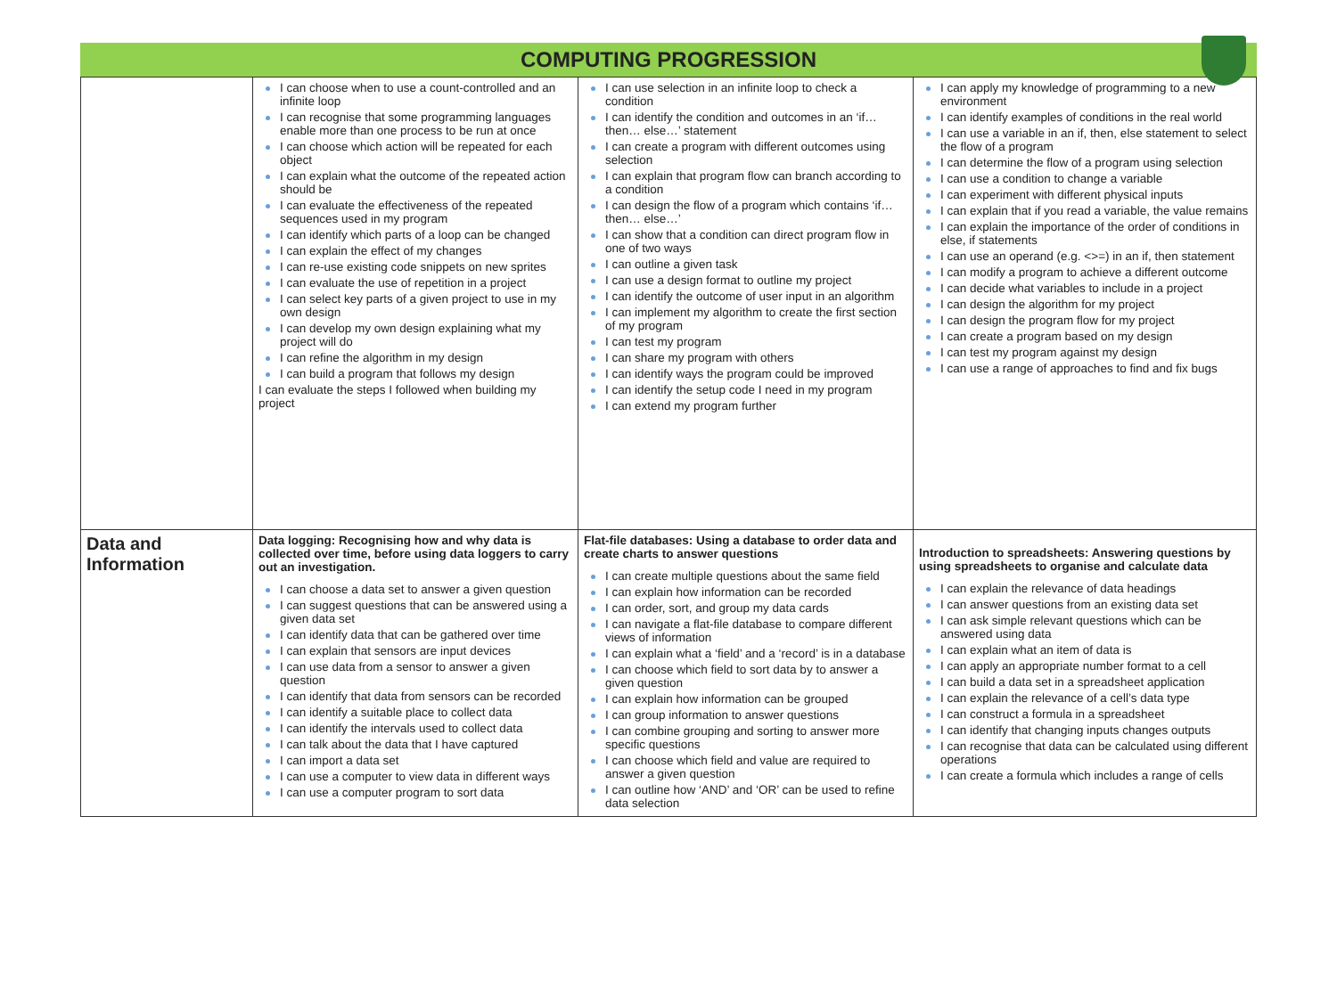COMPUTING PROGRESSION
| | I can choose when to use a count-controlled and an infinite loop I can recognise that some programming languages enable more than one process to be run at once I can choose which action will be repeated for each object I can explain what the outcome of the repeated action should be I can evaluate the effectiveness of the repeated sequences used in my program I can identify which parts of a loop can be changed I can explain the effect of my changes I can re-use existing code snippets on new sprites I can evaluate the use of repetition in a project I can select key parts of a given project to use in my own design I can develop my own design explaining what my project will do I can refine the algorithm in my design I can build a program that follows my design I can evaluate the steps I followed when building my project | I can use selection in an infinite loop to check a condition I can identify the condition and outcomes in an ‘if… then… else…’ statement I can create a program with different outcomes using selection I can explain that program flow can branch according to a condition I can design the flow of a program which contains ‘if… then… else…’ I can show that a condition can direct program flow in one of two ways I can outline a given task I can use a design format to outline my project I can identify the outcome of user input in an algorithm I can implement my algorithm to create the first section of my program I can test my program I can share my program with others I can identify ways the program could be improved I can identify the setup code I need in my program I can extend my program further | I can apply my knowledge of programming to a new environment I can identify examples of conditions in the real world I can use a variable in an if, then, else statement to select the flow of a program I can determine the flow of a program using selection I can use a condition to change a variable I can experiment with different physical inputs I can explain that if you read a variable, the value remains I can explain the importance of the order of conditions in else, if statements I can use an operand (e.g. <>=) in an if, then statement I can modify a program to achieve a different outcome I can decide what variables to include in a project I can design the algorithm for my project I can design the program flow for my project I can create a program based on my design I can test my program against my design I can use a range of approaches to find and fix bugs |
| Data and Information | Data logging: Recognising how and why data is collected over time, before using data loggers to carry out an investigation. I can choose a data set to answer a given question I can suggest questions that can be answered using a given data set I can identify data that can be gathered over time I can explain that sensors are input devices I can use data from a sensor to answer a given question I can identify that data from sensors can be recorded I can identify a suitable place to collect data I can identify the intervals used to collect data I can talk about the data that I have captured I can import a data set I can use a computer to view data in different ways I can use a computer program to sort data | Flat-file databases: Using a database to order data and create charts to answer questions I can create multiple questions about the same field I can explain how information can be recorded I can order, sort, and group my data cards I can navigate a flat-file database to compare different views of information I can explain what a ‘field’ and a ‘record’ is in a database I can choose which field to sort data by to answer a given question I can explain how information can be grouped I can group information to answer questions I can combine grouping and sorting to answer more specific questions I can choose which field and value are required to answer a given question I can outline how ‘AND’ and ‘OR’ can be used to refine data selection | Introduction to spreadsheets: Answering questions by using spreadsheets to organise and calculate data I can explain the relevance of data headings I can answer questions from an existing data set I can ask simple relevant questions which can be answered using data I can explain what an item of data is I can apply an appropriate number format to a cell I can build a data set in a spreadsheet application I can explain the relevance of a cell’s data type I can construct a formula in a spreadsheet I can identify that changing inputs changes outputs I can recognise that data can be calculated using different operations I can create a formula which includes a range of cells |